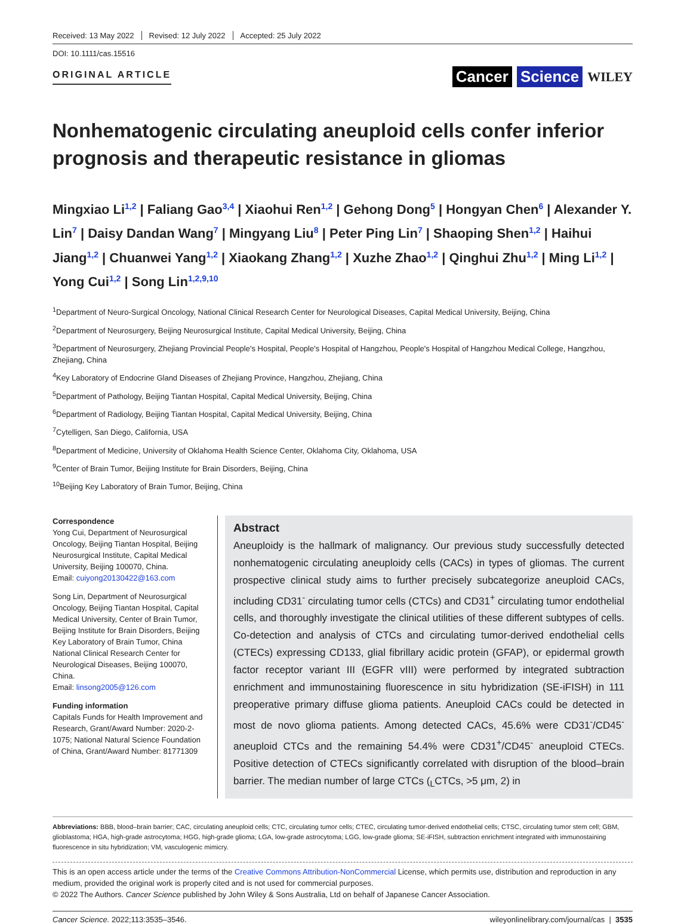Received: 13 May 2022 Revised: 12 July 2022 Accepted: 25 July 2022
DOI: 10.1111/cas.15516
ORIGINAL ARTICLE
Cancer Science WILEY
Nonhematogenic circulating aneuploid cells confer inferior prognosis and therapeutic resistance in gliomas
Mingxiao Li<sup>1,2</sup> | Faliang Gao<sup>3,4</sup> | Xiaohui Ren<sup>1,2</sup> | Gehong Dong<sup>5</sup> | Hongyan Chen<sup>6</sup> | Alexander Y. Lin<sup>7</sup> | Daisy Dandan Wang<sup>7</sup> | Mingyang Liu<sup>8</sup> | Peter Ping Lin<sup>7</sup> | Shaoping Shen<sup>1,2</sup> | Haihui Jiang<sup>1,2</sup> | Chuanwei Yang<sup>1,2</sup> | Xiaokang Zhang<sup>1,2</sup> | Xuzhe Zhao<sup>1,2</sup> | Qinghui Zhu<sup>1,2</sup> | Ming Li<sup>1,2</sup> | Yong Cui<sup>1,2</sup> | Song Lin<sup>1,2,9,10</sup>
<sup>1</sup> Department of Neuro-Surgical Oncology, National Clinical Research Center for Neurological Diseases, Capital Medical University, Beijing, China
<sup>2</sup> Department of Neurosurgery, Beijing Neurosurgical Institute, Capital Medical University, Beijing, China
<sup>3</sup> Department of Neurosurgery, Zhejiang Provincial People's Hospital, People's Hospital of Hangzhou, People's Hospital of Hangzhou Medical College, Hangzhou, Zhejiang, China
<sup>4</sup> Key Laboratory of Endocrine Gland Diseases of Zhejiang Province, Hangzhou, Zhejiang, China
<sup>5</sup> Department of Pathology, Beijing Tiantan Hospital, Capital Medical University, Beijing, China
<sup>6</sup> Department of Radiology, Beijing Tiantan Hospital, Capital Medical University, Beijing, China
<sup>7</sup> Cytelligen, San Diego, California, USA
<sup>8</sup> Department of Medicine, University of Oklahoma Health Science Center, Oklahoma City, Oklahoma, USA
<sup>9</sup> Center of Brain Tumor, Beijing Institute for Brain Disorders, Beijing, China
<sup>10</sup> Beijing Key Laboratory of Brain Tumor, Beijing, China
Correspondence
Yong Cui, Department of Neurosurgical Oncology, Beijing Tiantan Hospital, Beijing Neurosurgical Institute, Capital Medical University, Beijing 100070, China.
Email: cuiyong20130422@163.com
Song Lin, Department of Neurosurgical Oncology, Beijing Tiantan Hospital, Capital Medical University, Center of Brain Tumor, Beijing Institute for Brain Disorders, Beijing Key Laboratory of Brain Tumor, China National Clinical Research Center for Neurological Diseases, Beijing 100070, China.
Email: linsong2005@126.com
Funding information
Capitals Funds for Health Improvement and Research, Grant/Award Number: 2020-2-1075; National Natural Science Foundation of China, Grant/Award Number: 81771309
Abstract
Aneuploidy is the hallmark of malignancy. Our previous study successfully detected nonhematogenic circulating aneuploidy cells (CACs) in types of gliomas. The current prospective clinical study aims to further precisely subcategorize aneuploid CACs, including CD31<sup>-</sup> circulating tumor cells (CTCs) and CD31<sup>+</sup> circulating tumor endothelial cells, and thoroughly investigate the clinical utilities of these different subtypes of cells. Co-detection and analysis of CTCs and circulating tumor-derived endothelial cells (CTECs) expressing CD133, glial fibrillary acidic protein (GFAP), or epidermal growth factor receptor variant III (EGFR vIII) were performed by integrated subtraction enrichment and immunostaining fluorescence in situ hybridization (SE-iFISH) in 111 preoperative primary diffuse glioma patients. Aneuploid CACs could be detected in most de novo glioma patients. Among detected CACs, 45.6% were CD31<sup>-</sup>/CD45<sup>-</sup> aneuploid CTCs and the remaining 54.4% were CD31<sup>+</sup>/CD45<sup>-</sup> aneuploid CTECs. Positive detection of CTECs significantly correlated with disruption of the blood–brain barrier. The median number of large CTCs (<sub>L</sub>CTCs, >5 μm, 2) in
Abbreviations: BBB, blood–brain barrier; CAC, circulating aneuploid cells; CTC, circulating tumor cells; CTEC, circulating tumor-derived endothelial cells; CTSC, circulating tumor stem cell; GBM, glioblastoma; HGA, high-grade astrocytoma; HGG, high-grade glioma; LGA, low-grade astrocytoma; LGG, low-grade glioma; SE-iFISH, subtraction enrichment integrated with immunostaining fluorescence in situ hybridization; VM, vasculogenic mimicry.
This is an open access article under the terms of the Creative Commons Attribution-NonCommercial License, which permits use, distribution and reproduction in any medium, provided the original work is properly cited and is not used for commercial purposes.
© 2022 The Authors. Cancer Science published by John Wiley & Sons Australia, Ltd on behalf of Japanese Cancer Association.
Cancer Science. 2022;113:3535–3546. wileyonlinelibrary.com/journal/cas | 3535